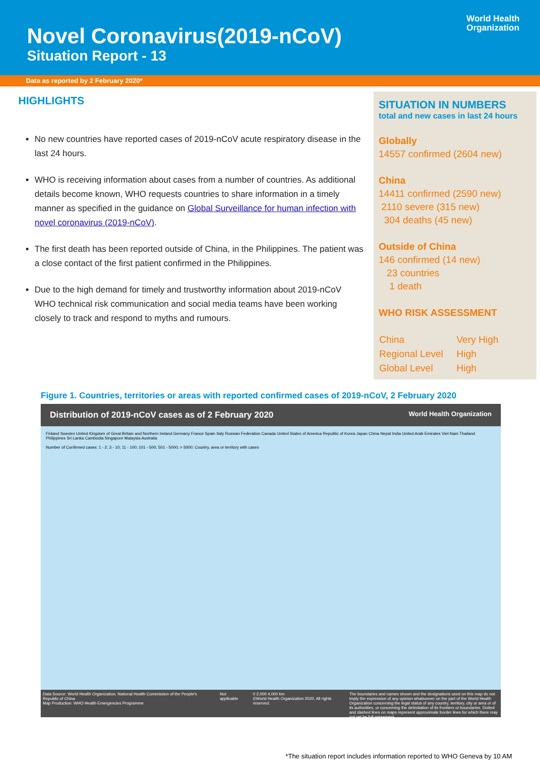Novel Coronavirus(2019-nCoV)
Situation Report - 13
World Health
Organization
Data as reported by 2 February 2020*
HIGHLIGHTS
No new countries have reported cases of 2019-nCoV acute respiratory disease in the last 24 hours.
WHO is receiving information about cases from a number of countries. As additional details become known, WHO requests countries to share information in a timely manner as specified in the guidance on Global Surveillance for human infection with novel coronavirus (2019-nCoV).
The first death has been reported outside of China, in the Philippines. The patient was a close contact of the first patient confirmed in the Philippines.
Due to the high demand for timely and trustworthy information about 2019-nCoV WHO technical risk communication and social media teams have been working closely to track and respond to myths and rumours.
SITUATION IN NUMBERS
total and new cases in last 24 hours
Globally
14557 confirmed (2604 new)
China
14411 confirmed (2590 new)
2110 severe (315 new)
304 deaths (45 new)
Outside of China
146 confirmed (14 new)
23 countries
1 death
WHO RISK ASSESSMENT
| China | Very High |
| Regional Level | High |
| Global Level | High |
Figure 1. Countries, territories or areas with reported confirmed cases of 2019-nCoV, 2 February 2020
Distribution of 2019-nCoV cases as of 2 February 2020 World Health Organization
Finland Sweden United Kingdom of Great Britain and Northern Ireland Germany France Spain Italy Russian Federation Canada United States of America Republic of Korea Japan China Nepal India United Arab Emirates Viet Nam Thailand Philippines Sri Lanka Cambodia Singapore Malaysia Australia
Number of Confirmed cases: 1 - 2; 3 - 10; 11 - 100; 101 - 500; 501 - 5000; > 5000; Country, area or territory with cases
Data Source: World Health Organization, National Health Commission of the People's Republic of China
Map Production: WHO Health Emergencies Programme Not applicable 0 2,000 4,000 km
©World Health Organization 2020, All rights reserved. The boundaries and names shown and the designations used on this map do not imply the expression of any opinion whatsoever on the part of the World Health Organization concerning the legal status of any country, territory, city or area or of its authorities, or concerning the delimitation of its frontiers or boundaries. Dotted and dashed lines on maps represent approximate border lines for which there may not yet be full agreement.
*The situation report includes information reported to WHO Geneva by 10 AM